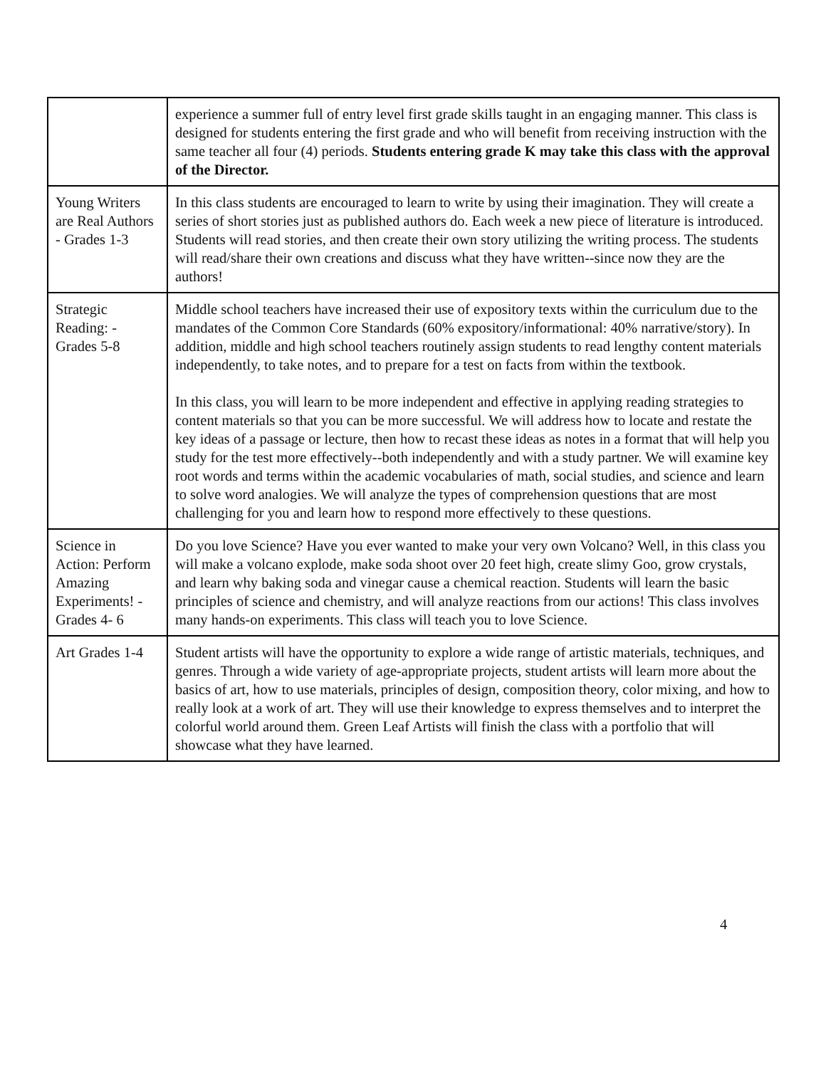| | experience a summer full of entry level first grade skills taught in an engaging manner. This class is designed for students entering the first grade and who will benefit from receiving instruction with the same teacher all four (4) periods. Students entering grade K may take this class with the approval of the Director. |
| Young Writers are Real Authors - Grades 1-3 | In this class students are encouraged to learn to write by using their imagination. They will create a series of short stories just as published authors do. Each week a new piece of literature is introduced. Students will read stories, and then create their own story utilizing the writing process. The students will read/share their own creations and discuss what they have written--since now they are the authors! |
| Strategic Reading: - Grades 5-8 | Middle school teachers have increased their use of expository texts within the curriculum due to the mandates of the Common Core Standards (60% expository/informational: 40% narrative/story). In addition, middle and high school teachers routinely assign students to read lengthy content materials independently, to take notes, and to prepare for a test on facts from within the textbook. In this class, you will learn to be more independent and effective in applying reading strategies to content materials so that you can be more successful. We will address how to locate and restate the key ideas of a passage or lecture, then how to recast these ideas as notes in a format that will help you study for the test more effectively--both independently and with a study partner. We will examine key root words and terms within the academic vocabularies of math, social studies, and science and learn to solve word analogies. We will analyze the types of comprehension questions that are most challenging for you and learn how to respond more effectively to these questions. |
| Science in Action: Perform Amazing Experiments! - Grades 4- 6 | Do you love Science? Have you ever wanted to make your very own Volcano? Well, in this class you will make a volcano explode, make soda shoot over 20 feet high, create slimy Goo, grow crystals, and learn why baking soda and vinegar cause a chemical reaction. Students will learn the basic principles of science and chemistry, and will analyze reactions from our actions! This class involves many hands-on experiments. This class will teach you to love Science. |
| Art Grades 1-4 | Student artists will have the opportunity to explore a wide range of artistic materials, techniques, and genres. Through a wide variety of age-appropriate projects, student artists will learn more about the basics of art, how to use materials, principles of design, composition theory, color mixing, and how to really look at a work of art. They will use their knowledge to express themselves and to interpret the colorful world around them. Green Leaf Artists will finish the class with a portfolio that will showcase what they have learned. |
4